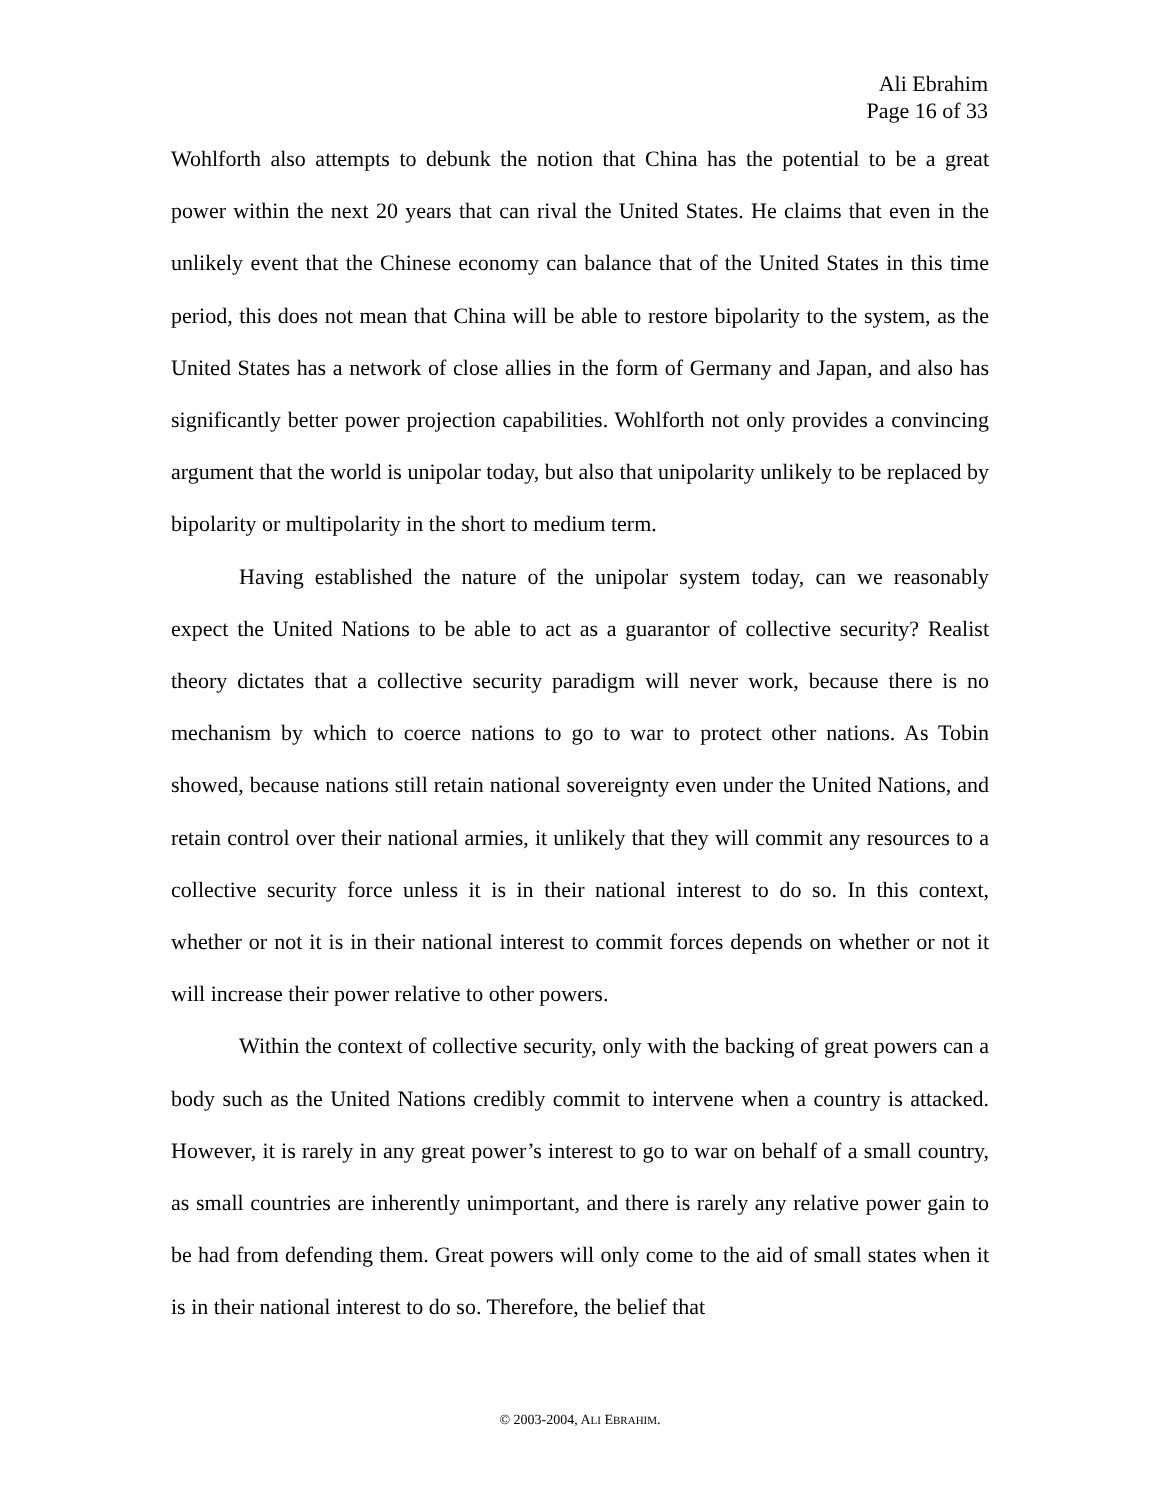Ali Ebrahim
Page 16 of 33
Wohlforth also attempts to debunk the notion that China has the potential to be a great power within the next 20 years that can rival the United States. He claims that even in the unlikely event that the Chinese economy can balance that of the United States in this time period, this does not mean that China will be able to restore bipolarity to the system, as the United States has a network of close allies in the form of Germany and Japan, and also has significantly better power projection capabilities. Wohlforth not only provides a convincing argument that the world is unipolar today, but also that unipolarity unlikely to be replaced by bipolarity or multipolarity in the short to medium term.
Having established the nature of the unipolar system today, can we reasonably expect the United Nations to be able to act as a guarantor of collective security? Realist theory dictates that a collective security paradigm will never work, because there is no mechanism by which to coerce nations to go to war to protect other nations. As Tobin showed, because nations still retain national sovereignty even under the United Nations, and retain control over their national armies, it unlikely that they will commit any resources to a collective security force unless it is in their national interest to do so. In this context, whether or not it is in their national interest to commit forces depends on whether or not it will increase their power relative to other powers.
Within the context of collective security, only with the backing of great powers can a body such as the United Nations credibly commit to intervene when a country is attacked. However, it is rarely in any great power’s interest to go to war on behalf of a small country, as small countries are inherently unimportant, and there is rarely any relative power gain to be had from defending them. Great powers will only come to the aid of small states when it is in their national interest to do so. Therefore, the belief that
© 2003-2004, ALI EBRAHIM.